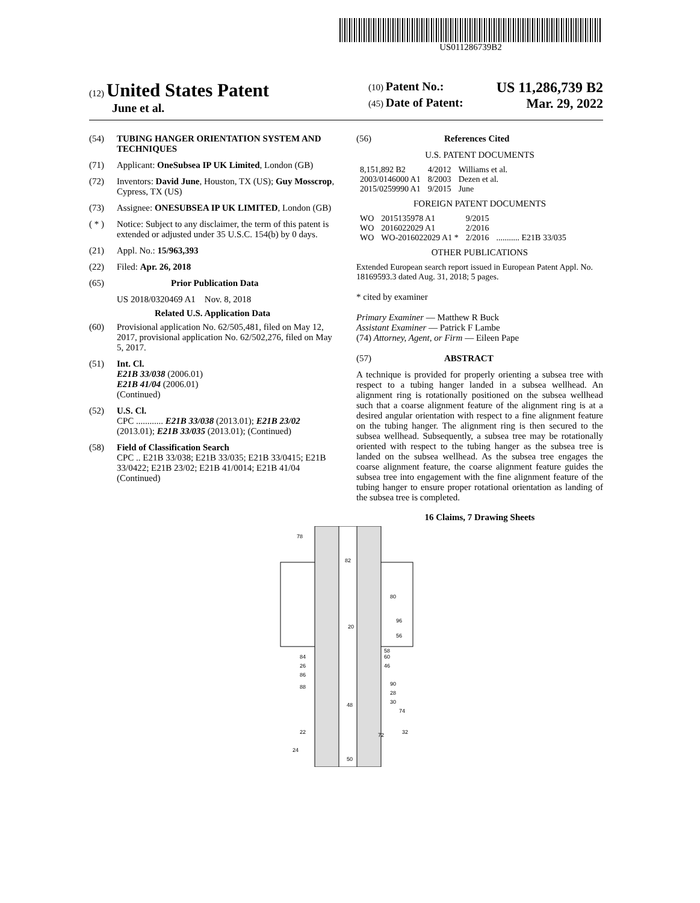US011286739B2
(12) United States Patent
June et al.
(10) Patent No.: US 11,286,739 B2
(45) Date of Patent: Mar. 29, 2022
(54) TUBING HANGER ORIENTATION SYSTEM AND TECHNIQUES
(71) Applicant: OneSubsea IP UK Limited, London (GB)
(72) Inventors: David June, Houston, TX (US); Guy Mosscrop, Cypress, TX (US)
(73) Assignee: ONESUBSEA IP UK LIMITED, London (GB)
( * ) Notice: Subject to any disclaimer, the term of this patent is extended or adjusted under 35 U.S.C. 154(b) by 0 days.
(21) Appl. No.: 15/963,393
(22) Filed: Apr. 26, 2018
(65) Prior Publication Data
US 2018/0320469 A1 Nov. 8, 2018
Related U.S. Application Data
(60) Provisional application No. 62/505,481, filed on May 12, 2017, provisional application No. 62/502,276, filed on May 5, 2017.
(51) Int. Cl.
E21B 33/038 (2006.01)
E21B 41/04 (2006.01)
(Continued)
(52) U.S. Cl.
CPC ............ E21B 33/038 (2013.01); E21B 23/02 (2013.01); E21B 33/035 (2013.01); (Continued)
(58) Field of Classification Search
CPC .. E21B 33/038; E21B 33/035; E21B 33/0415; E21B 33/0422; E21B 23/02; E21B 41/0014; E21B 41/04
(Continued)
(56) References Cited
U.S. PATENT DOCUMENTS
| 8,151,892 B2 | 4/2012 | Williams et al. |
| 2003/0146000 A1 | 8/2003 | Dezen et al. |
| 2015/0259990 A1 | 9/2015 | June |
FOREIGN PATENT DOCUMENTS
| WO | 2015135978 A1 | 9/2015 | |
| WO | 2016022029 A1 | 2/2016 | |
| WO | WO-2016022029 A1 * | 2/2016 | ........... E21B 33/035 |
OTHER PUBLICATIONS
Extended European search report issued in European Patent Appl. No. 18169593.3 dated Aug. 31, 2018; 5 pages.
* cited by examiner
Primary Examiner — Matthew R Buck
Assistant Examiner — Patrick F Lambe
(74) Attorney, Agent, or Firm — Eileen Pape
(57) ABSTRACT
A technique is provided for properly orienting a subsea tree with respect to a tubing hanger landed in a subsea wellhead. An alignment ring is rotationally positioned on the subsea wellhead such that a coarse alignment feature of the alignment ring is at a desired angular orientation with respect to a fine alignment feature on the tubing hanger. The alignment ring is then secured to the subsea wellhead. Subsequently, a subsea tree may be rotationally oriented with respect to the tubing hanger as the subsea tree is landed on the subsea wellhead. As the subsea tree engages the coarse alignment feature, the coarse alignment feature guides the subsea tree into engagement with the fine alignment feature of the tubing hanger to ensure proper rotational orientation as landing of the subsea tree is completed.
16 Claims, 7 Drawing Sheets
78
82
80
96
56
84
26
86
88
48
22
24
50
20
58
60
46
90
28
30
74
72
32